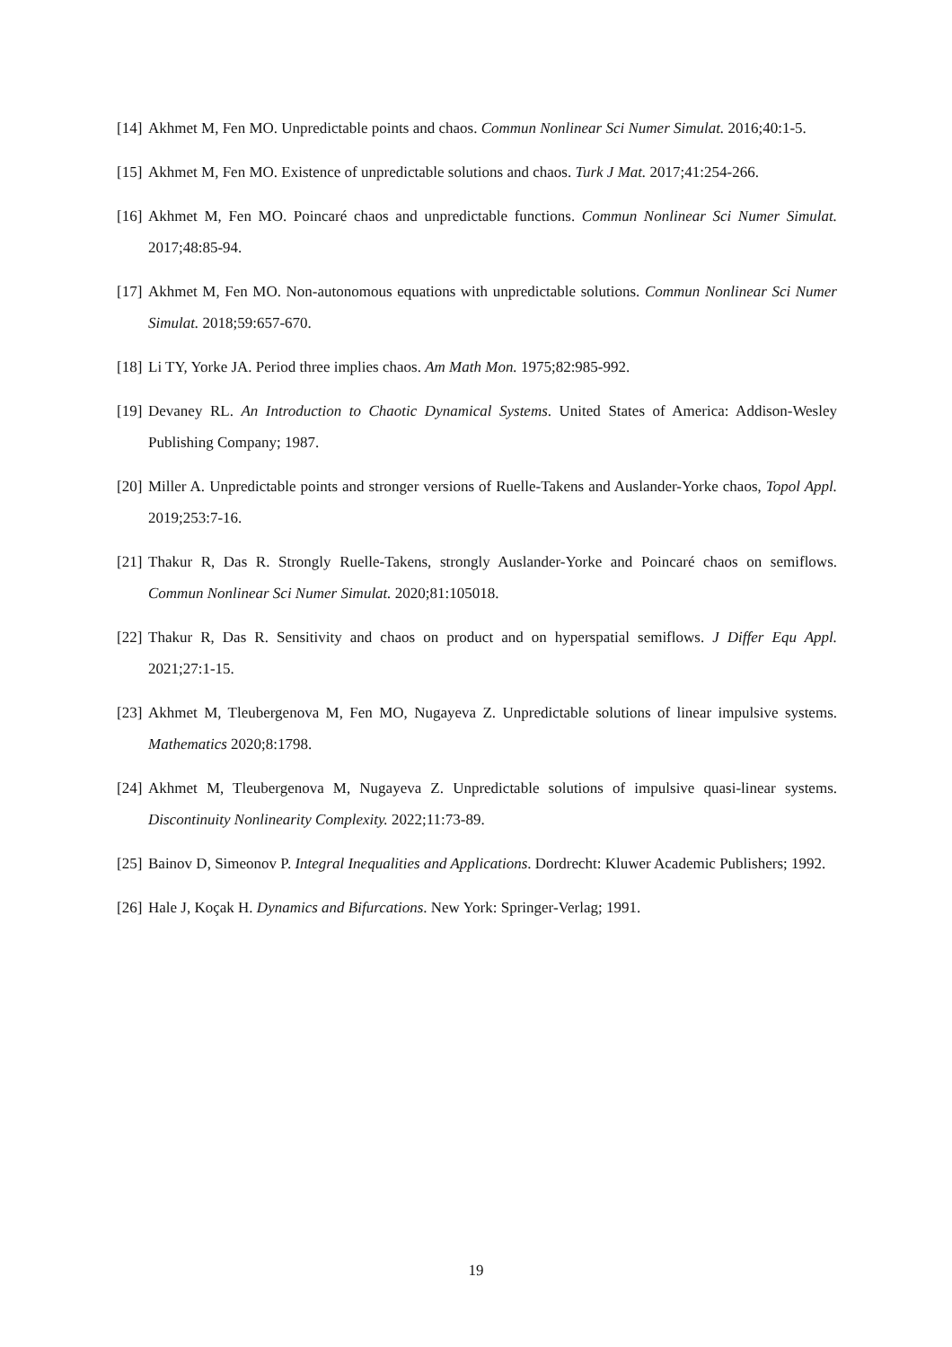[14] Akhmet M, Fen MO. Unpredictable points and chaos. Commun Nonlinear Sci Numer Simulat. 2016;40:1-5.
[15] Akhmet M, Fen MO. Existence of unpredictable solutions and chaos. Turk J Mat. 2017;41:254-266.
[16] Akhmet M, Fen MO. Poincaré chaos and unpredictable functions. Commun Nonlinear Sci Numer Simulat. 2017;48:85-94.
[17] Akhmet M, Fen MO. Non-autonomous equations with unpredictable solutions. Commun Nonlinear Sci Numer Simulat. 2018;59:657-670.
[18] Li TY, Yorke JA. Period three implies chaos. Am Math Mon. 1975;82:985-992.
[19] Devaney RL. An Introduction to Chaotic Dynamical Systems. United States of America: Addison-Wesley Publishing Company; 1987.
[20] Miller A. Unpredictable points and stronger versions of Ruelle-Takens and Auslander-Yorke chaos, Topol Appl. 2019;253:7-16.
[21] Thakur R, Das R. Strongly Ruelle-Takens, strongly Auslander-Yorke and Poincaré chaos on semiflows. Commun Nonlinear Sci Numer Simulat. 2020;81:105018.
[22] Thakur R, Das R. Sensitivity and chaos on product and on hyperspatial semiflows. J Differ Equ Appl. 2021;27:1-15.
[23] Akhmet M, Tleubergenova M, Fen MO, Nugayeva Z. Unpredictable solutions of linear impulsive systems. Mathematics 2020;8:1798.
[24] Akhmet M, Tleubergenova M, Nugayeva Z. Unpredictable solutions of impulsive quasi-linear systems. Discontinuity Nonlinearity Complexity. 2022;11:73-89.
[25] Bainov D, Simeonov P. Integral Inequalities and Applications. Dordrecht: Kluwer Academic Publishers; 1992.
[26] Hale J, Koçak H. Dynamics and Bifurcations. New York: Springer-Verlag; 1991.
19